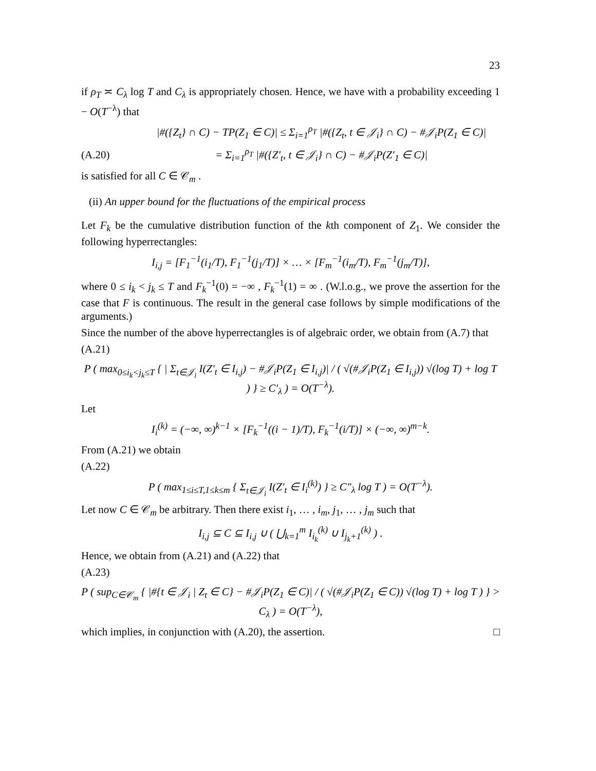23
if ρ<sub>T</sub> ≍ C<sub>λ</sub> log T and C<sub>λ</sub> is appropriately chosen. Hence, we have with a probability exceeding 1 − O(T<sup>−λ</sup>) that
|#({Z<sub>t</sub>} ∩ C) − TP(Z<sub>1</sub> ∈ C)| ≤ Σ<sub>i=1</sub><sup>ρ<sub>T</sub></sup> |#({Z<sub>t</sub>, t ∈ 𝒥<sub>i</sub>} ∩ C) − #𝒥<sub>i</sub>P(Z<sub>1</sub> ∈ C)|
(A.20)
= Σ<sub>i=1</sub><sup>ρ<sub>T</sub></sup> |#({Z′<sub>t</sub>, t ∈ 𝒥<sub>i</sub>} ∩ C) − #𝒥<sub>i</sub>P(Z′<sub>1</sub> ∈ C)|
is satisfied for all C ∈ 𝒞<sub>m</sub> .
(ii) An upper bound for the fluctuations of the empirical process
Let F<sub>k</sub> be the cumulative distribution function of the kth component of Z<sub>1</sub>. We consider the following hyperrectangles:
I<sub>i,j</sub> = [F<sub>1</sub><sup>−1</sup>(i<sub>1</sub>/T), F<sub>1</sub><sup>−1</sup>(j<sub>1</sub>/T)] × … × [F<sub>m</sub><sup>−1</sup>(i<sub>m</sub>/T), F<sub>m</sub><sup>−1</sup>(j<sub>m</sub>/T)],
where 0 ≤ i<sub>k</sub> < j<sub>k</sub> ≤ T and F<sub>k</sub><sup>−1</sup>(0) = −∞ , F<sub>k</sub><sup>−1</sup>(1) = ∞ . (W.l.o.g., we prove the assertion for the case that F is continuous. The result in the general case follows by simple modifications of the arguments.)
Since the number of the above hyperrectangles is of algebraic order, we obtain from (A.7) that
(A.21)
P ( max<sub>0≤i<sub>k</sub><j<sub>k</sub>≤T</sub> { | Σ<sub>t∈𝒥<sub>i</sub></sub> I(Z′<sub>t</sub> ∈ I<sub>i,j</sub>) − #𝒥<sub>i</sub>P(Z<sub>1</sub> ∈ I<sub>i,j</sub>)| / ( √(#𝒥<sub>i</sub>P(Z<sub>1</sub> ∈ I<sub>i,j</sub>)) √(log T) + log T ) } ≥ C′<sub>λ</sub> ) = O(T<sup>−λ</sup>).
Let
I<sub>i</sub><sup>(k)</sup> = (−∞, ∞)<sup>k−1</sup> × [F<sub>k</sub><sup>−1</sup>((i − 1)/T), F<sub>k</sub><sup>−1</sup>(i/T)] × (−∞, ∞)<sup>m−k</sup>.
From (A.21) we obtain
(A.22)
P ( max<sub>1≤i≤T,1≤k≤m</sub> { Σ<sub>t∈𝒥<sub>i</sub></sub> I(Z′<sub>t</sub> ∈ I<sub>i</sub><sup>(k)</sup>) } ≥ C″<sub>λ</sub> log T ) = O(T<sup>−λ</sup>).
Let now C ∈ 𝒞<sub>m</sub> be arbitrary. Then there exist i<sub>1</sub>, … , i<sub>m</sub>, j<sub>1</sub>, … , j<sub>m</sub> such that
I<sub>i,j</sub> ⊆ C ⊆ I<sub>i,j</sub> ∪ ( ⋃<sub>k=1</sub><sup>m</sup> I<sub>i<sub>k</sub></sub><sup>(k)</sup> ∪ I<sub>j<sub>k</sub>+1</sub><sup>(k)</sup> ) .
Hence, we obtain from (A.21) and (A.22) that
(A.23)
P ( sup<sub>C∈𝒞<sub>m</sub></sub> { |#{t ∈ 𝒥<sub>i</sub> | Z<sub>t</sub> ∈ C} − #𝒥<sub>i</sub>P(Z<sub>1</sub> ∈ C)| / ( √(#𝒥<sub>i</sub>P(Z<sub>1</sub> ∈ C)) √(log T) + log T ) } > C<sub>λ</sub> ) = O(T<sup>−λ</sup>),
which implies, in conjunction with (A.20), the assertion. □